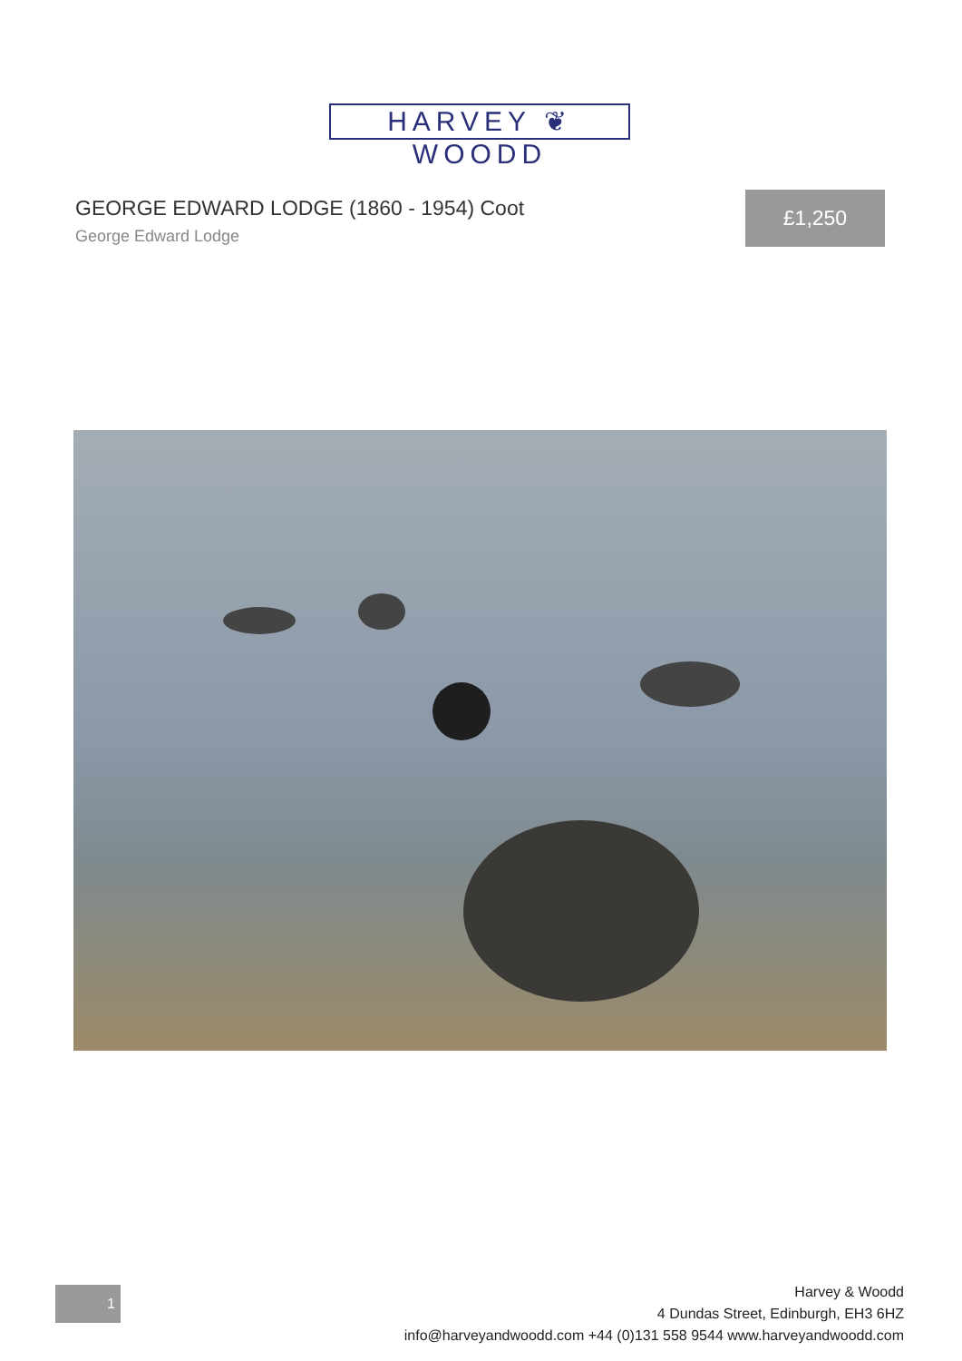HARVEY ❦ WOODD
GEORGE EDWARD LODGE (1860 - 1954) Coot
George Edward Lodge
£1,250
1
Harvey & Woodd
4 Dundas Street, Edinburgh, EH3 6HZ
info@harveyandwoodd.com +44 (0)131 558 9544 www.harveyandwoodd.com